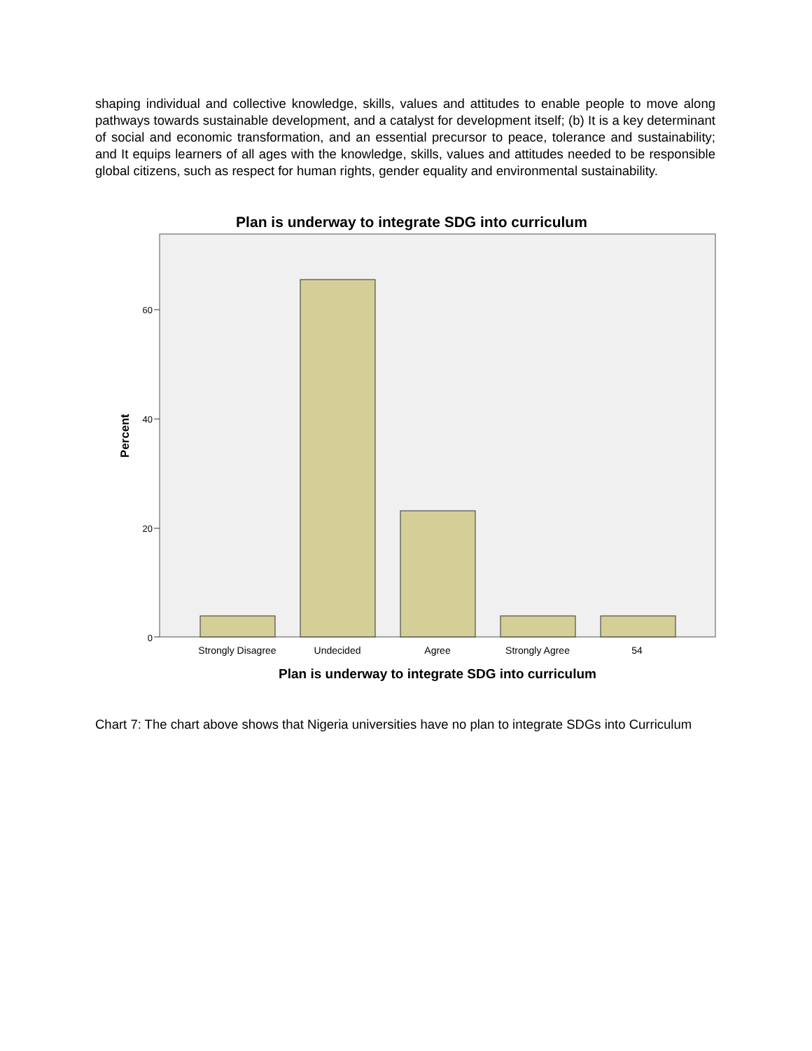shaping individual and collective knowledge, skills, values and attitudes to enable people to move along pathways towards sustainable development, and a catalyst for development itself; (b) It is a key determinant of social and economic transformation, and an essential precursor to peace, tolerance and sustainability; and It equips learners of all ages with the knowledge, skills, values and attitudes needed to be responsible global citizens, such as respect for human rights, gender equality and environmental sustainability.
Plan is underway to integrate SDG into curriculum
60
40
20
0
Percent
Strongly Disagree
Undecided
Agree
Strongly Agree
54
Plan is underway to integrate SDG into curriculum
Chart 7: The chart above shows that Nigeria universities have no plan to integrate SDGs into Curriculum